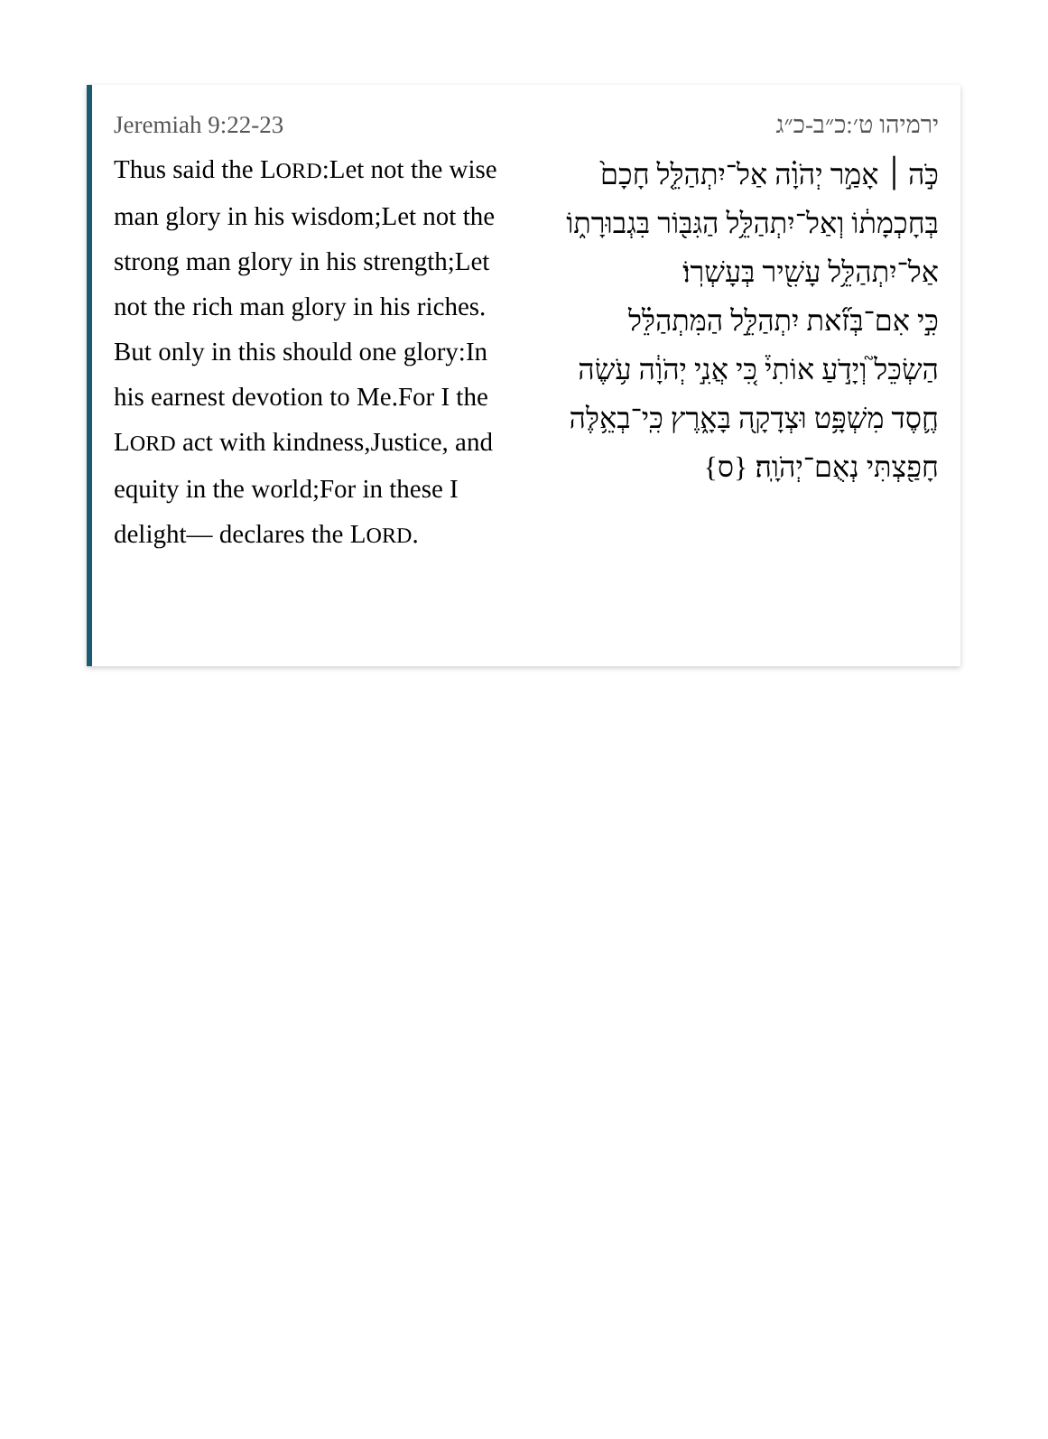Jeremiah 9:22-23
Thus said the LORD:Let not the wise man glory in his wisdom;Let not the strong man glory in his strength;Let not the rich man glory in his riches.
But only in this should one glory:In his earnest devotion to Me.For I the LORD act with kindness,Justice, and equity in the world;For in these I delight— declares the LORD.
ירמיהו ט׳:כ״ב-כ״ג
כֹּ֣ה ׀ אָמַ֣ר יְהֹוָ֗ה אַל־יִתְהַלֵּ֤ל חָכָם֙ בְּחָכְמָת֔וֹ וְאַל־יִתְהַלֵּ֥ל הַגִּבּ֖וֹר בִּגְבוּרָת֑וֹ אַל־יִתְהַלֵּ֥ל עָשִׁ֖יר בְּעָשְׁרֽוֹ׃
כִּ֣י אִם־בְּזֹ֞את יִתְהַלֵּ֣ל הַמִּתְהַלֵּ֗ל הַשְׂכֵּל֮ וְיָדֹ֣עַ אוֹתִי֒ כִּ֚י אֲנִ֣י יְהֹוָ֔ה עֹ֥שֶׂה חֶ֛סֶד מִשְׁפָּ֥ט וּצְדָקָ֖ה בָּאָ֑רֶץ כִּֽי־בְאֵ֥לֶּה חָפַ֖צְתִּי נְאֻם־יְהֹוָֽה׃ {ס}